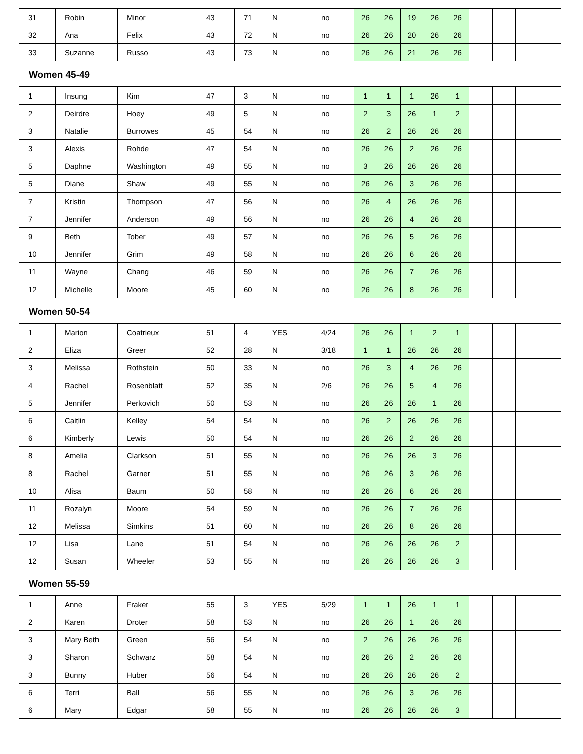| 31 | Robin | Minor | 43 | 71 | N | no | 26 | 26 | 19 | 26 | 26 | | | | |
| 32 | Ana | Felix | 43 | 72 | N | no | 26 | 26 | 20 | 26 | 26 | | | | |
| 33 | Suzanne | Russo | 43 | 73 | N | no | 26 | 26 | 21 | 26 | 26 | | | | |
Women 45-49
| 1 | Insung | Kim | 47 | 3 | N | no | 1 | 1 | 1 | 26 | 1 | | | | |
| 2 | Deirdre | Hoey | 49 | 5 | N | no | 2 | 3 | 26 | 1 | 2 | | | | |
| 3 | Natalie | Burrowes | 45 | 54 | N | no | 26 | 2 | 26 | 26 | 26 | | | | |
| 3 | Alexis | Rohde | 47 | 54 | N | no | 26 | 26 | 2 | 26 | 26 | | | | |
| 5 | Daphne | Washington | 49 | 55 | N | no | 3 | 26 | 26 | 26 | 26 | | | | |
| 5 | Diane | Shaw | 49 | 55 | N | no | 26 | 26 | 3 | 26 | 26 | | | | |
| 7 | Kristin | Thompson | 47 | 56 | N | no | 26 | 4 | 26 | 26 | 26 | | | | |
| 7 | Jennifer | Anderson | 49 | 56 | N | no | 26 | 26 | 4 | 26 | 26 | | | | |
| 9 | Beth | Tober | 49 | 57 | N | no | 26 | 26 | 5 | 26 | 26 | | | | |
| 10 | Jennifer | Grim | 49 | 58 | N | no | 26 | 26 | 6 | 26 | 26 | | | | |
| 11 | Wayne | Chang | 46 | 59 | N | no | 26 | 26 | 7 | 26 | 26 | | | | |
| 12 | Michelle | Moore | 45 | 60 | N | no | 26 | 26 | 8 | 26 | 26 | | | | |
Women 50-54
| 1 | Marion | Coatrieux | 51 | 4 | YES | 4/24 | 26 | 26 | 1 | 2 | 1 | | | | |
| 2 | Eliza | Greer | 52 | 28 | N | 3/18 | 1 | 1 | 26 | 26 | 26 | | | | |
| 3 | Melissa | Rothstein | 50 | 33 | N | no | 26 | 3 | 4 | 26 | 26 | | | | |
| 4 | Rachel | Rosenblatt | 52 | 35 | N | 2/6 | 26 | 26 | 5 | 4 | 26 | | | | |
| 5 | Jennifer | Perkovich | 50 | 53 | N | no | 26 | 26 | 26 | 1 | 26 | | | | |
| 6 | Caitlin | Kelley | 54 | 54 | N | no | 26 | 2 | 26 | 26 | 26 | | | | |
| 6 | Kimberly | Lewis | 50 | 54 | N | no | 26 | 26 | 2 | 26 | 26 | | | | |
| 8 | Amelia | Clarkson | 51 | 55 | N | no | 26 | 26 | 26 | 3 | 26 | | | | |
| 8 | Rachel | Garner | 51 | 55 | N | no | 26 | 26 | 3 | 26 | 26 | | | | |
| 10 | Alisa | Baum | 50 | 58 | N | no | 26 | 26 | 6 | 26 | 26 | | | | |
| 11 | Rozalyn | Moore | 54 | 59 | N | no | 26 | 26 | 7 | 26 | 26 | | | | |
| 12 | Melissa | Simkins | 51 | 60 | N | no | 26 | 26 | 8 | 26 | 26 | | | | |
| 12 | Lisa | Lane | 51 | 54 | N | no | 26 | 26 | 26 | 26 | 2 | | | | |
| 12 | Susan | Wheeler | 53 | 55 | N | no | 26 | 26 | 26 | 26 | 3 | | | | |
Women 55-59
| 1 | Anne | Fraker | 55 | 3 | YES | 5/29 | 1 | 1 | 26 | 1 | 1 | | | | |
| 2 | Karen | Droter | 58 | 53 | N | no | 26 | 26 | 1 | 26 | 26 | | | | |
| 3 | Mary Beth | Green | 56 | 54 | N | no | 2 | 26 | 26 | 26 | 26 | | | | |
| 3 | Sharon | Schwarz | 58 | 54 | N | no | 26 | 26 | 2 | 26 | 26 | | | | |
| 3 | Bunny | Huber | 56 | 54 | N | no | 26 | 26 | 26 | 26 | 2 | | | | |
| 6 | Terri | Ball | 56 | 55 | N | no | 26 | 26 | 3 | 26 | 26 | | | | |
| 6 | Mary | Edgar | 58 | 55 | N | no | 26 | 26 | 26 | 26 | 3 | | | | |